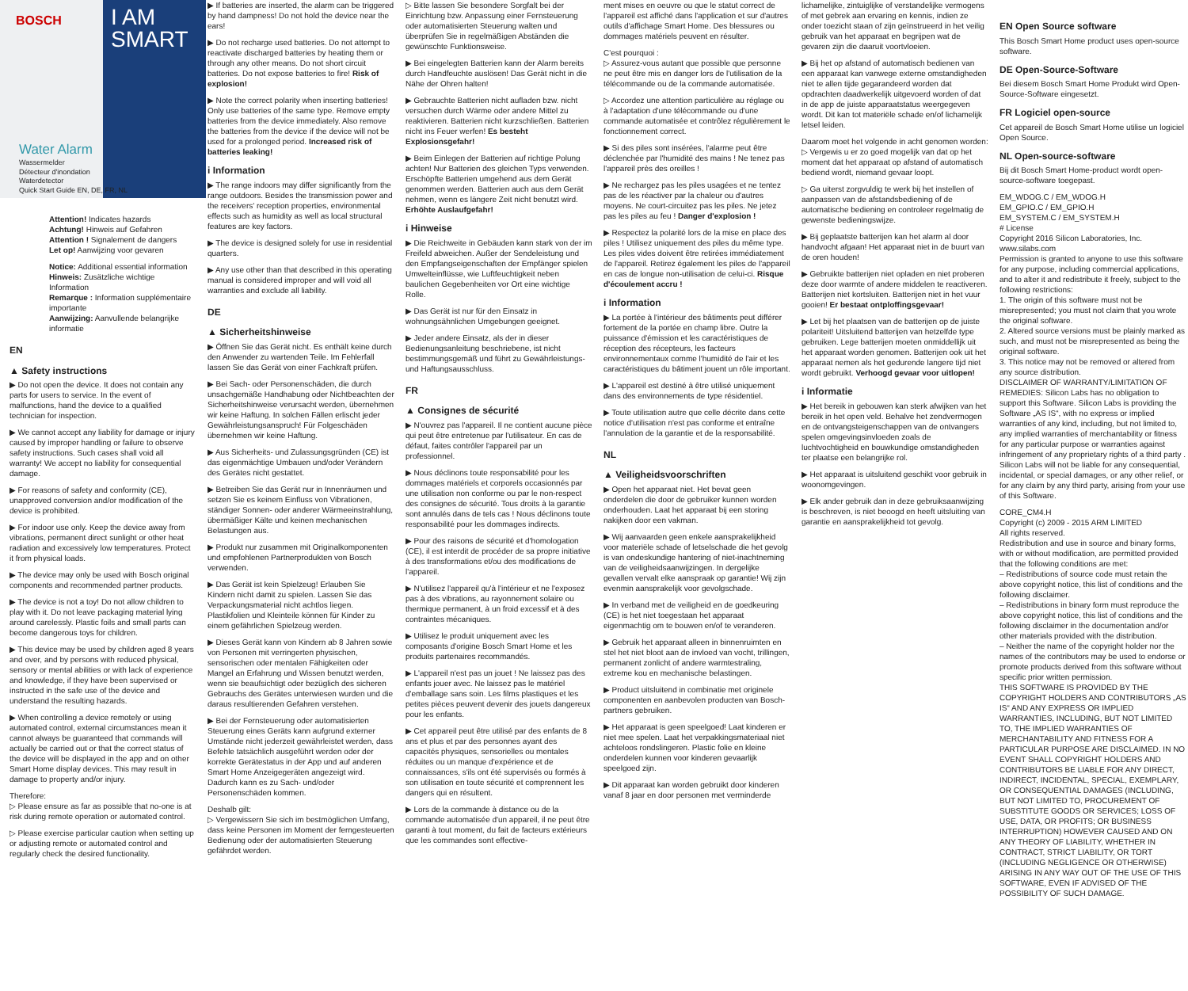BOSCH
I AM
SMART
Water Alarm
Wassermelder
Détecteur d'inondation
Waterdetector
Quick Start Guide EN, DE, FR, NL
Attention! Indicates hazards
Achtung! Hinweis auf Gefahren
Attention ! Signalement de dangers
Let op! Aanwijzing voor gevaren
Notice: Additional essential information
Hinweis: Zusätzliche wichtige Information
Remarque : Information supplémentaire importante
Aanwijzing: Aanvullende belangrijke informatie
EN
▲ Safety instructions
▶ Do not open the device. It does not contain any parts for users to service. In the event of malfunctions, hand the device to a qualified technician for inspection.
▶ We cannot accept any liability for damage or injury caused by improper handling or failure to observe safety instructions. Such cases shall void all warranty! We accept no liability for consequential damage.
▶ For reasons of safety and conformity (CE), unapproved conversion and/or modification of the device is prohibited.
▶ For indoor use only. Keep the device away from vibrations, permanent direct sunlight or other heat radiation and excessively low temperatures. Protect it from physical loads.
▶ The device may only be used with Bosch original components and recommended partner products.
▶ The device is not a toy! Do not allow children to play with it. Do not leave packaging material lying around carelessly. Plastic foils and small parts can become dangerous toys for children.
▶ This device may be used by children aged 8 years and over, and by persons with reduced physical, sensory or mental abilities or with lack of experience and knowledge, if they have been supervised or instructed in the safe use of the device and understand the resulting hazards.
▶ When controlling a device remotely or using automated control, external circumstances mean it cannot always be guaranteed that commands will actually be carried out or that the correct status of the device will be displayed in the app and on other Smart Home display devices. This may result in damage to property and/or injury.
Therefore:
▷ Please ensure as far as possible that no-one is at risk during remote operation or automated control.
▷ Please exercise particular caution when setting up or adjusting remote or automated control and regularly check the desired functionality.
▶ If batteries are inserted, the alarm can be triggered by hand dampness! Do not hold the device near the ears!
▶ Do not recharge used batteries. Do not attempt to reactivate discharged batteries by heating them or through any other means. Do not short circuit batteries. Do not expose batteries to fire! Risk of explosion!
▶ Note the correct polarity when inserting batteries! Only use batteries of the same type. Remove empty batteries from the device immediately. Also remove the batteries from the device if the device will not be used for a prolonged period. Increased risk of batteries leaking!
i Information
▶ The range indoors may differ significantly from the range outdoors. Besides the transmission power and the receivers' reception properties, environmental effects such as humidity as well as local structural features are key factors.
▶ The device is designed solely for use in residential quarters.
▶ Any use other than that described in this operating manual is considered improper and will void all warranties and exclude all liability.
DE
▲ Sicherheitshinweise
▶ Öffnen Sie das Gerät nicht. Es enthält keine durch den Anwender zu wartenden Teile. Im Fehlerfall lassen Sie das Gerät von einer Fachkraft prüfen.
▶ Bei Sach- oder Personenschäden, die durch unsachgemäße Handhabung oder Nichtbeachten der Sicherheitshinweise verursacht werden, übernehmen wir keine Haftung. In solchen Fällen erlischt jeder Gewährleistungsanspruch! Für Folgeschäden übernehmen wir keine Haftung.
▶ Aus Sicherheits- und Zulassungsgründen (CE) ist das eigenmächtige Umbauen und/oder Verändern des Gerätes nicht gestattet.
▶ Betreiben Sie das Gerät nur in Innenräumen und setzen Sie es keinem Einfluss von Vibrationen, ständiger Sonnen- oder anderer Wärmeeinstrahlung, übermäßiger Kälte und keinen mechanischen Belastungen aus.
▶ Produkt nur zusammen mit Originalkomponenten und empfohlenen Partnerprodukten von Bosch verwenden.
▶ Das Gerät ist kein Spielzeug! Erlauben Sie Kindern nicht damit zu spielen. Lassen Sie das Verpackungsmaterial nicht achtlos liegen. Plastikfolien und Kleinteile können für Kinder zu einem gefährlichen Spielzeug werden.
▶ Dieses Gerät kann von Kindern ab 8 Jahren sowie von Personen mit verringerten physischen, sensorischen oder mentalen Fähigkeiten oder Mangel an Erfahrung und Wissen benutzt werden, wenn sie beaufsichtigt oder bezüglich des sicheren Gebrauchs des Gerätes unterwiesen wurden und die daraus resultierenden Gefahren verstehen.
▶ Bei der Fernsteuerung oder automatisierten Steuerung eines Geräts kann aufgrund externer Umstände nicht jederzeit gewährleistet werden, dass Befehle tatsächlich ausgeführt werden oder der korrekte Gerätestatus in der App und auf anderen Smart Home Anzeigegeräten angezeigt wird. Dadurch kann es zu Sach- und/oder Personenschäden kommen.
Deshalb gilt:
▷ Vergewissern Sie sich im bestmöglichen Umfang, dass keine Personen im Moment der ferngesteuerten Bedienung oder der automatisierten Steuerung gefährdet werden.
▷ Bitte lassen Sie besondere Sorgfalt bei der Einrichtung bzw. Anpassung einer Fernsteuerung oder automatisierten Steuerung walten und überprüfen Sie in regelmäßigen Abständen die gewünschte Funktionsweise.
▶ Bei eingelegten Batterien kann der Alarm bereits durch Handfeuchte auslösen! Das Gerät nicht in die Nähe der Ohren halten!
▶ Gebrauchte Batterien nicht aufladen bzw. nicht versuchen durch Wärme oder andere Mittel zu reaktivieren. Batterien nicht kurzschließen. Batterien nicht ins Feuer werfen! Es besteht Explosionsgefahr!
▶ Beim Einlegen der Batterien auf richtige Polung achten! Nur Batterien des gleichen Typs verwenden. Erschöpfte Batterien umgehend aus dem Gerät genommen werden. Batterien auch aus dem Gerät nehmen, wenn es längere Zeit nicht benutzt wird. Erhöhte Auslaufgefahr!
i Hinweise
▶ Die Reichweite in Gebäuden kann stark von der im Freifeld abweichen. Außer der Sendeleistung und den Empfangseigenschaften der Empfänger spielen Umwelteinflüsse, wie Luftfeuchtigkeit neben baulichen Gegebenheiten vor Ort eine wichtige Rolle.
▶ Das Gerät ist nur für den Einsatz in wohnungsähnlichen Umgebungen geeignet.
▶ Jeder andere Einsatz, als der in dieser Bedienungsanleitung beschriebene, ist nicht bestimmungsgemäß und führt zu Gewährleistungs- und Haftungsausschluss.
FR
▲ Consignes de sécurité
▶ N'ouvrez pas l'appareil. Il ne contient aucune pièce qui peut être entretenue par l'utilisateur. En cas de défaut, faites contrôler l'appareil par un professionnel.
▶ Nous déclinons toute responsabilité pour les dommages matériels et corporels occasionnés par une utilisation non conforme ou par le non-respect des consignes de sécurité. Tous droits à la garantie sont annulés dans de tels cas ! Nous déclinons toute responsabilité pour les dommages indirects.
▶ Pour des raisons de sécurité et d'homologation (CE), il est interdit de procéder de sa propre initiative à des transformations et/ou des modifications de l'appareil.
▶ N'utilisez l'appareil qu'à l'intérieur et ne l'exposez pas à des vibrations, au rayonnement solaire ou thermique permanent, à un froid excessif et à des contraintes mécaniques.
▶ Utilisez le produit uniquement avec les composants d'origine Bosch Smart Home et les produits partenaires recommandés.
▶ L'appareil n'est pas un jouet ! Ne laissez pas des enfants jouer avec. Ne laissez pas le matériel d'emballage sans soin. Les films plastiques et les petites pièces peuvent devenir des jouets dangereux pour les enfants.
▶ Cet appareil peut être utilisé par des enfants de 8 ans et plus et par des personnes ayant des capacités physiques, sensorielles ou mentales réduites ou un manque d'expérience et de connaissances, s'ils ont été supervisés ou formés à son utilisation en toute sécurité et comprennent les dangers qui en résultent.
▶ Lors de la commande à distance ou de la commande automatisée d'un appareil, il ne peut être garanti à tout moment, du fait de facteurs extérieurs que les commandes sont effective-
ment mises en oeuvre ou que le statut correct de l'appareil est affiché dans l'application et sur d'autres outils d'affichage Smart Home. Des blessures ou dommages matériels peuvent en résulter.
C'est pourquoi :
▷ Assurez-vous autant que possible que personne ne peut être mis en danger lors de l'utilisation de la télécommande ou de la commande automatisée.
▷ Accordez une attention particulière au réglage ou à l'adaptation d'une télécommande ou d'une commande automatisée et contrôlez régulièrement le fonctionnement correct.
▶ Si des piles sont insérées, l'alarme peut être déclenchée par l'humidité des mains ! Ne tenez pas l'appareil près des oreilles !
▶ Ne rechargez pas les piles usagées et ne tentez pas de les réactiver par la chaleur ou d'autres moyens. Ne court-circuitez pas les piles. Ne jetez pas les piles au feu ! Danger d'explosion !
▶ Respectez la polarité lors de la mise en place des piles ! Utilisez uniquement des piles du même type. Les piles vides doivent être retirées immédiatement de l'appareil. Retirez également les piles de l'appareil en cas de longue non-utilisation de celui-ci. Risque d'écoulement accru !
i Information
▶ La portée à l'intérieur des bâtiments peut différer fortement de la portée en champ libre. Outre la puissance d'émission et les caractéristiques de réception des récepteurs, les facteurs environnementaux comme l'humidité de l'air et les caractéristiques du bâtiment jouent un rôle important.
▶ L'appareil est destiné à être utilisé uniquement dans des environnements de type résidentiel.
▶ Toute utilisation autre que celle décrite dans cette notice d'utilisation n'est pas conforme et entraîne l'annulation de la garantie et de la responsabilité.
NL
▲ Veiligheidsvoorschriften
▶ Open het apparaat niet. Het bevat geen onderdelen die door de gebruiker kunnen worden onderhouden. Laat het apparaat bij een storing nakijken door een vakman.
▶ Wij aanvaarden geen enkele aansprakelijkheid voor materiële schade of letselschade die het gevolg is van ondeskundige hantering of niet-inachtneming van de veiligheidsaanwijzingen. In dergelijke gevallen vervalt elke aanspraak op garantie! Wij zijn evenmin aansprakelijk voor gevolgschade.
▶ In verband met de veiligheid en de goedkeuring (CE) is het niet toegestaan het apparaat eigenmachtig om te bouwen en/of te veranderen.
▶ Gebruik het apparaat alleen in binnenruimten en stel het niet bloot aan de invloed van vocht, trillingen, permanent zonlicht of andere warmtestraling, extreme kou en mechanische belastingen.
▶ Product uitsluitend in combinatie met originele componenten en aanbevolen producten van Bosch-partners gebruiken.
▶ Het apparaat is geen speelgoed! Laat kinderen er niet mee spelen. Laat het verpakkingsmateriaal niet achteloos rondslingeren. Plastic folie en kleine onderdelen kunnen voor kinderen gevaarlijk speelgoed zijn.
▶ Dit apparaat kan worden gebruikt door kinderen vanaf 8 jaar en door personen met verminderde
lichamelijke, zintuiglijke of verstandelijke vermogens of met gebrek aan ervaring en kennis, indien ze onder toezicht staan of zijn geïnstrueerd in het veilig gebruik van het apparaat en begrijpen wat de gevaren zijn die daaruit voortvloeien.
▶ Bij het op afstand of automatisch bedienen van een apparaat kan vanwege externe omstandigheden niet te allen tijde gegarandeerd worden dat opdrachten daadwerkelijk uitgevoerd worden of dat in de app de juiste apparaatstatus weergegeven wordt. Dit kan tot materiële schade en/of lichamelijk letsel leiden.
Daarom moet het volgende in acht genomen worden:
▷ Vergewis u er zo goed mogelijk van dat op het moment dat het apparaat op afstand of automatisch bediend wordt, niemand gevaar loopt.
▷ Ga uiterst zorgvuldig te werk bij het instellen of aanpassen van de afstandsbediening of de automatische bediening en controleer regelmatig de gewenste bedieningswijze.
▶ Bij geplaatste batterijen kan het alarm al door handvocht afgaan! Het apparaat niet in de buurt van de oren houden!
▶ Gebruikte batterijen niet opladen en niet proberen deze door warmte of andere middelen te reactiveren. Batterijen niet kortsluiten. Batterijen niet in het vuur gooien! Er bestaat ontploffingsgevaar!
▶ Let bij het plaatsen van de batterijen op de juiste polariteit! Uitsluitend batterijen van hetzelfde type gebruiken. Lege batterijen moeten onmiddellijk uit het apparaat worden genomen. Batterijen ook uit het apparaat nemen als het gedurende langere tijd niet wordt gebruikt. Verhoogd gevaar voor uitlopen!
i Informatie
▶ Het bereik in gebouwen kan sterk afwijken van het bereik in het open veld. Behalve het zendvermogen en de ontvangsteigenschappen van de ontvangers spelen omgevingsinvloeden zoals de luchtvochtigheid en bouwkundige omstandigheden ter plaatse een belangrijke rol.
▶ Het apparaat is uitsluitend geschikt voor gebruik in woonomgevingen.
▶ Elk ander gebruik dan in deze gebruiksaanwijzing is beschreven, is niet beoogd en heeft uitsluiting van garantie en aansprakelijkheid tot gevolg.
EN Open Source software
This Bosch Smart Home product uses open-source software.
DE Open-Source-Software
Bei diesem Bosch Smart Home Produkt wird Open-Source-Software eingesetzt.
FR Logiciel open-source
Cet appareil de Bosch Smart Home utilise un logiciel Open Source.
NL Open-source-software
Bij dit Bosch Smart Home-product wordt open-source-software toegepast.
EM_WDOG.C / EM_WDOG.H
EM_GPIO.C / EM_GPIO.H
EM_SYSTEM.C / EM_SYSTEM.H
# License
Copyright 2016 Silicon Laboratories, Inc. www.silabs.com
Permission is granted to anyone to use this software for any purpose, including commercial applications, and to alter it and redistribute it freely, subject to the following restrictions:
1. The origin of this software must not be misrepresented; you must not claim that you wrote the original software.
2. Altered source versions must be plainly marked as such, and must not be misrepresented as being the original software.
3. This notice may not be removed or altered from any source distribution.
DISCLAIMER OF WARRANTY/LIMITATION OF REMEDIES: Silicon Labs has no obligation to support this Software. Silicon Labs is providing the Software „AS IS“, with no express or implied warranties of any kind, including, but not limited to, any implied warranties of merchantability or fitness for any particular purpose or warranties against infringement of any proprietary rights of a third party .
Silicon Labs will not be liable for any consequential, incidental, or special damages, or any other relief, or for any claim by any third party, arising from your use of this Software.
CORE_CM4.H
Copyright (c) 2009 - 2015 ARM LIMITED
All rights reserved.
Redistribution and use in source and binary forms, with or without modification, are permitted provided that the following conditions are met:
– Redistributions of source code must retain the above copyright notice, this list of conditions and the following disclaimer.
– Redistributions in binary form must reproduce the above copyright notice, this list of conditions and the following disclaimer in the documentation and/or other materials provided with the distribution.
– Neither the name of the copyright holder nor the names of the contributors may be used to endorse or promote products derived from this software without specific prior written permission.
THIS SOFTWARE IS PROVIDED BY THE COPYRIGHT HOLDERS AND CONTRIBUTORS „AS IS“ AND ANY EXPRESS OR IMPLIED WARRANTIES, INCLUDING, BUT NOT LIMITED TO, THE IMPLIED WARRANTIES OF MERCHANTABILITY AND FITNESS FOR A PARTICULAR PURPOSE ARE DISCLAIMED. IN NO EVENT SHALL COPYRIGHT HOLDERS AND CONTRIBUTORS BE LIABLE FOR ANY DIRECT, INDIRECT, INCIDENTAL, SPECIAL, EXEMPLARY, OR CONSEQUENTIAL DAMAGES (INCLUDING, BUT NOT LIMITED TO, PROCUREMENT OF SUBSTITUTE GOODS OR SERVICES; LOSS OF USE, DATA, OR PROFITS; OR BUSINESS INTERRUPTION) HOWEVER CAUSED AND ON ANY THEORY OF LIABILITY, WHETHER IN CONTRACT, STRICT LIABILITY, OR TORT (INCLUDING NEGLIGENCE OR OTHERWISE) ARISING IN ANY WAY OUT OF THE USE OF THIS SOFTWARE, EVEN IF ADVISED OF THE POSSIBILITY OF SUCH DAMAGE.